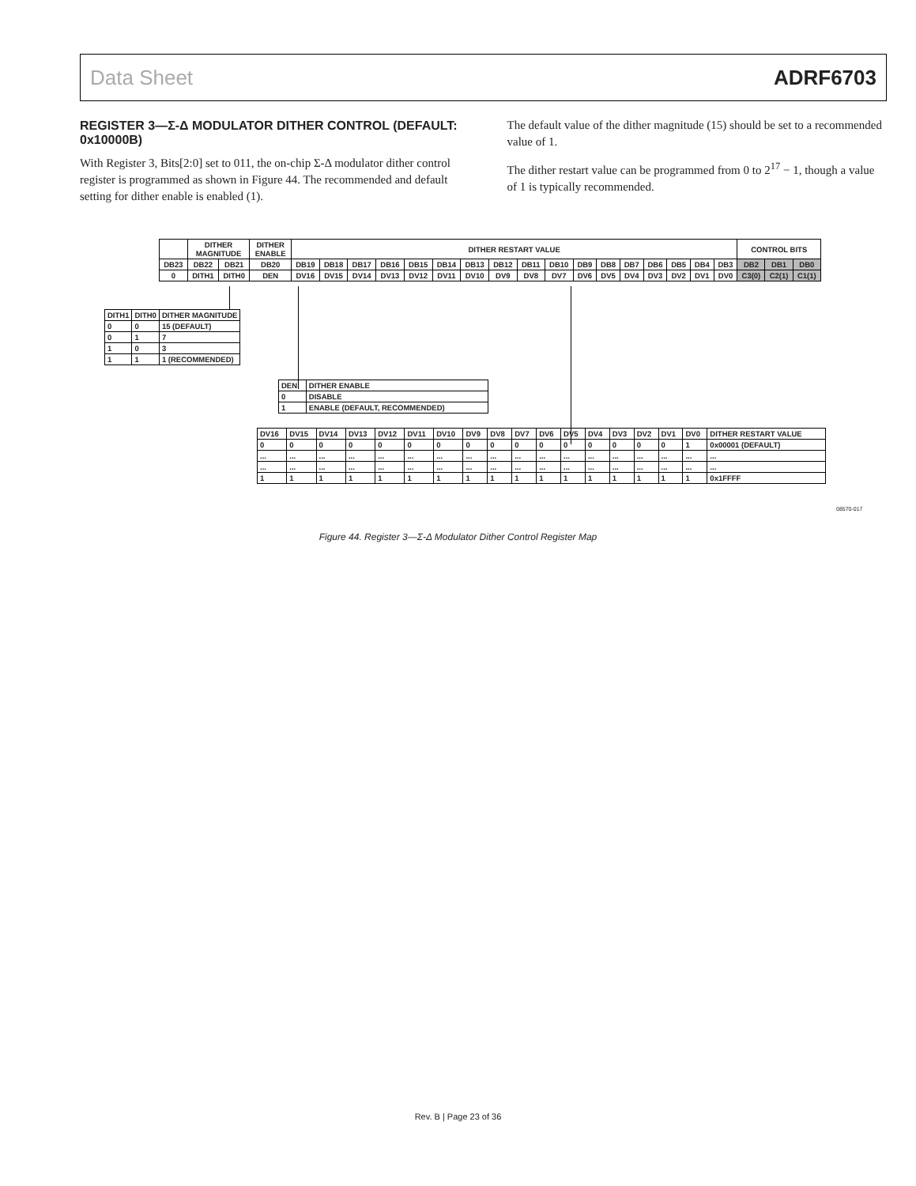Data Sheet ADRF6703
REGISTER 3—Σ-Δ MODULATOR DITHER CONTROL (DEFAULT: 0x10000B)
With Register 3, Bits[2:0] set to 011, the on-chip Σ-Δ modulator dither control register is programmed as shown in Figure 44. The recommended and default setting for dither enable is enabled (1).
The default value of the dither magnitude (15) should be set to a recommended value of 1.
The dither restart value can be programmed from 0 to 2<sup>17</sup> − 1, though a value of 1 is typically recommended.
| | DITHER MAGNITUDE | | DITHER ENABLE | DITHER RESTART VALUE | | | | | | | | | | | | | | | | | CONTROL BITS | | |
| DB23 | DB22 | DB21 | DB20 | DB19 | DB18 | DB17 | DB16 | DB15 | DB14 | DB13 | DB12 | DB11 | DB10 | DB9 | DB8 | DB7 | DB6 | DB5 | DB4 | DB3 | DB2 | DB1 | DB0 |
| 0 | DITH1 | DITH0 | DEN | DV16 | DV15 | DV14 | DV13 | DV12 | DV11 | DV10 | DV9 | DV8 | DV7 | DV6 | DV5 | DV4 | DV3 | DV2 | DV1 | DV0 | C3(0) | C2(1) | C1(1) |
| DITH1 | DITH0 | DITHER MAGNITUDE |
| 0 | 0 | 15 (DEFAULT) |
| 0 | 1 | 7 |
| 1 | 0 | 3 |
| 1 | 1 | 1 (RECOMMENDED) |
| DEN | DITHER ENABLE |
| 0 | DISABLE |
| 1 | ENABLE (DEFAULT, RECOMMENDED) |
| DV16 | DV15 | DV14 | DV13 | DV12 | DV11 | DV10 | DV9 | DV8 | DV7 | DV6 | DV5 | DV4 | DV3 | DV2 | DV1 | DV0 | DITHER RESTART VALUE |
| 0 | 0 | 0 | 0 | 0 | 0 | 0 | 0 | 0 | 0 | 0 | 0 | 0 | 0 | 0 | 0 | 1 | 0x00001 (DEFAULT) |
| ... | ... | ... | ... | ... | ... | ... | ... | ... | ... | ... | ... | ... | ... | ... | ... | ... | ... |
| ... | ... | ... | ... | ... | ... | ... | ... | ... | ... | ... | ... | ... | ... | ... | ... | ... | ... |
| 1 | 1 | 1 | 1 | 1 | 1 | 1 | 1 | 1 | 1 | 1 | 1 | 1 | 1 | 1 | 1 | 1 | 0x1FFFF |
08570-017
Figure 44. Register 3—Σ-Δ Modulator Dither Control Register Map
Rev. B | Page 23 of 36